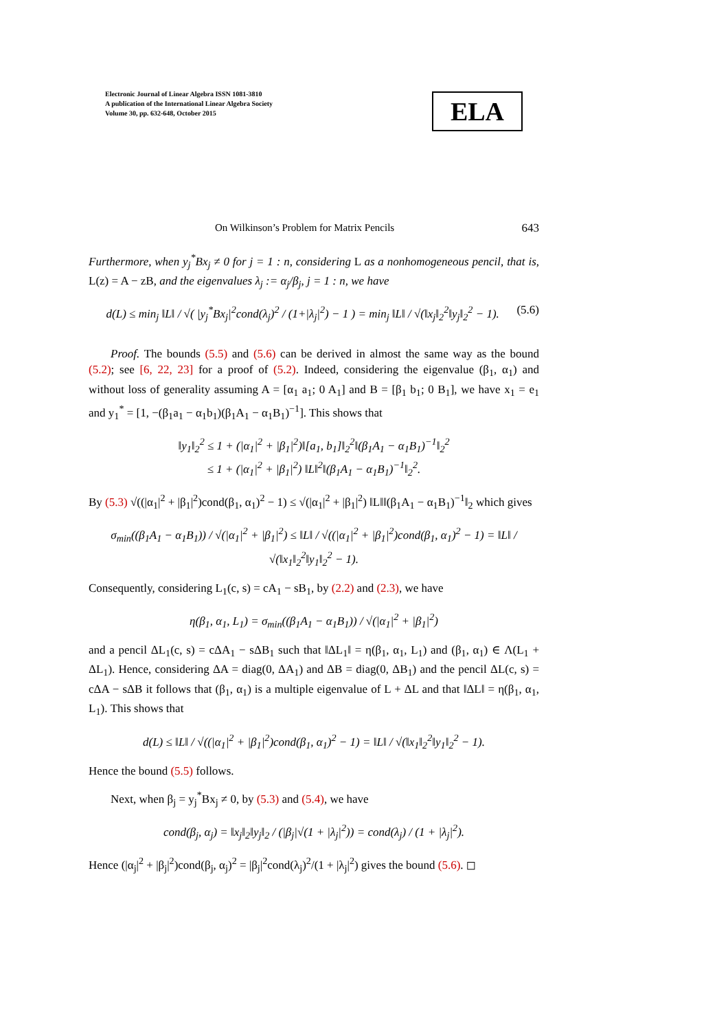Electronic Journal of Linear Algebra ISSN 1081-3810
A publication of the International Linear Algebra Society
Volume 30, pp. 632-648, October 2015
ELA
On Wilkinson’s Problem for Matrix Pencils 643
Furthermore, when y<sub>j</sub><sup>*</sup>Bx<sub>j</sub> ≠ 0 for j = 1 : n, considering L as a nonhomogeneous pencil, that is, L(z) = A − zB, and the eigenvalues λ<sub>j</sub> := α<sub>j</sub>/β<sub>j</sub>, j = 1 : n, we have
d(L) ≤ min<sub>j</sub> ‖L‖ / √( |y<sub>j</sub><sup>*</sup>Bx<sub>j</sub>|<sup>2</sup>cond(λ<sub>j</sub>)<sup>2</sup> / (1+|λ<sub>j</sub>|<sup>2</sup>) − 1 ) = min<sub>j</sub> ‖L‖ / √(‖x<sub>j</sub>‖<sub>2</sub><sup>2</sup>‖y<sub>j</sub>‖<sub>2</sub><sup>2</sup> − 1). (5.6)
Proof. The bounds (5.5) and (5.6) can be derived in almost the same way as the bound (5.2); see [6, 22, 23] for a proof of (5.2). Indeed, considering the eigenvalue (β<sub>1</sub>, α<sub>1</sub>) and without loss of generality assuming A = [α<sub>1</sub> a<sub>1</sub>; 0 A<sub>1</sub>] and B = [β<sub>1</sub> b<sub>1</sub>; 0 B<sub>1</sub>], we have x<sub>1</sub> = e<sub>1</sub> and y<sub>1</sub><sup>*</sup> = [1, −(β<sub>1</sub>a<sub>1</sub> − α<sub>1</sub>b<sub>1</sub>)(β<sub>1</sub>A<sub>1</sub> − α<sub>1</sub>B<sub>1</sub>)<sup>−1</sup>]. This shows that
‖y<sub>1</sub>‖<sub>2</sub><sup>2</sup> ≤ 1 + (|α<sub>1</sub>|<sup>2</sup> + |β<sub>1</sub>|<sup>2</sup>)‖[a<sub>1</sub>, b<sub>1</sub>]‖<sub>2</sub><sup>2</sup>‖(β<sub>1</sub>A<sub>1</sub> − α<sub>1</sub>B<sub>1</sub>)<sup>−1</sup>‖<sub>2</sub><sup>2</sup>
≤ 1 + (|α<sub>1</sub>|<sup>2</sup> + |β<sub>1</sub>|<sup>2</sup>) ‖L‖<sup>2</sup>‖(β<sub>1</sub>A<sub>1</sub> − α<sub>1</sub>B<sub>1</sub>)<sup>−1</sup>‖<sub>2</sub><sup>2</sup>.
By (5.3) √((|α<sub>1</sub>|<sup>2</sup> + |β<sub>1</sub>|<sup>2</sup>)cond(β<sub>1</sub>, α<sub>1</sub>)<sup>2</sup> − 1) ≤ √(|α<sub>1</sub>|<sup>2</sup> + |β<sub>1</sub>|<sup>2</sup>) ‖L‖‖(β<sub>1</sub>A<sub>1</sub> − α<sub>1</sub>B<sub>1</sub>)<sup>−1</sup>‖<sub>2</sub> which gives
σ<sub>min</sub>((β<sub>1</sub>A<sub>1</sub> − α<sub>1</sub>B<sub>1</sub>)) / √(|α<sub>1</sub>|<sup>2</sup> + |β<sub>1</sub>|<sup>2</sup>) ≤ ‖L‖ / √((|α<sub>1</sub>|<sup>2</sup> + |β<sub>1</sub>|<sup>2</sup>)cond(β<sub>1</sub>, α<sub>1</sub>)<sup>2</sup> − 1) = ‖L‖ / √(‖x<sub>1</sub>‖<sub>2</sub><sup>2</sup>‖y<sub>1</sub>‖<sub>2</sub><sup>2</sup> − 1).
Consequently, considering L<sub>1</sub>(c, s) = cA<sub>1</sub> − sB<sub>1</sub>, by (2.2) and (2.3), we have
η(β<sub>1</sub>, α<sub>1</sub>, L<sub>1</sub>) = σ<sub>min</sub>((β<sub>1</sub>A<sub>1</sub> − α<sub>1</sub>B<sub>1</sub>)) / √(|α<sub>1</sub>|<sup>2</sup> + |β<sub>1</sub>|<sup>2</sup>)
and a pencil ΔL<sub>1</sub>(c, s) = cΔA<sub>1</sub> − sΔB<sub>1</sub> such that ‖ΔL<sub>1</sub>‖ = η(β<sub>1</sub>, α<sub>1</sub>, L<sub>1</sub>) and (β<sub>1</sub>, α<sub>1</sub>) ∈ Λ(L<sub>1</sub> + ΔL<sub>1</sub>). Hence, considering ΔA = diag(0, ΔA<sub>1</sub>) and ΔB = diag(0, ΔB<sub>1</sub>) and the pencil ΔL(c, s) = cΔA − sΔB it follows that (β<sub>1</sub>, α<sub>1</sub>) is a multiple eigenvalue of L + ΔL and that ‖ΔL‖ = η(β<sub>1</sub>, α<sub>1</sub>, L<sub>1</sub>). This shows that
d(L) ≤ ‖L‖ / √((|α<sub>1</sub>|<sup>2</sup> + |β<sub>1</sub>|<sup>2</sup>)cond(β<sub>1</sub>, α<sub>1</sub>)<sup>2</sup> − 1) = ‖L‖ / √(‖x<sub>1</sub>‖<sub>2</sub><sup>2</sup>‖y<sub>1</sub>‖<sub>2</sub><sup>2</sup> − 1).
Hence the bound (5.5) follows.
Next, when β<sub>j</sub> = y<sub>j</sub><sup>*</sup>Bx<sub>j</sub> ≠ 0, by (5.3) and (5.4), we have
cond(β<sub>j</sub>, α<sub>j</sub>) = ‖x<sub>j</sub>‖<sub>2</sub>‖y<sub>j</sub>‖<sub>2</sub> / (|β<sub>j</sub>|√(1 + |λ<sub>j</sub>|<sup>2</sup>)) = cond(λ<sub>j</sub>) / (1 + |λ<sub>j</sub>|<sup>2</sup>).
Hence (|α<sub>j</sub>|<sup>2</sup> + |β<sub>j</sub>|<sup>2</sup>)cond(β<sub>j</sub>, α<sub>j</sub>)<sup>2</sup> = |β<sub>j</sub>|<sup>2</sup>cond(λ<sub>j</sub>)<sup>2</sup>/(1 + |λ<sub>j</sub>|<sup>2</sup>) gives the bound (5.6). ◻